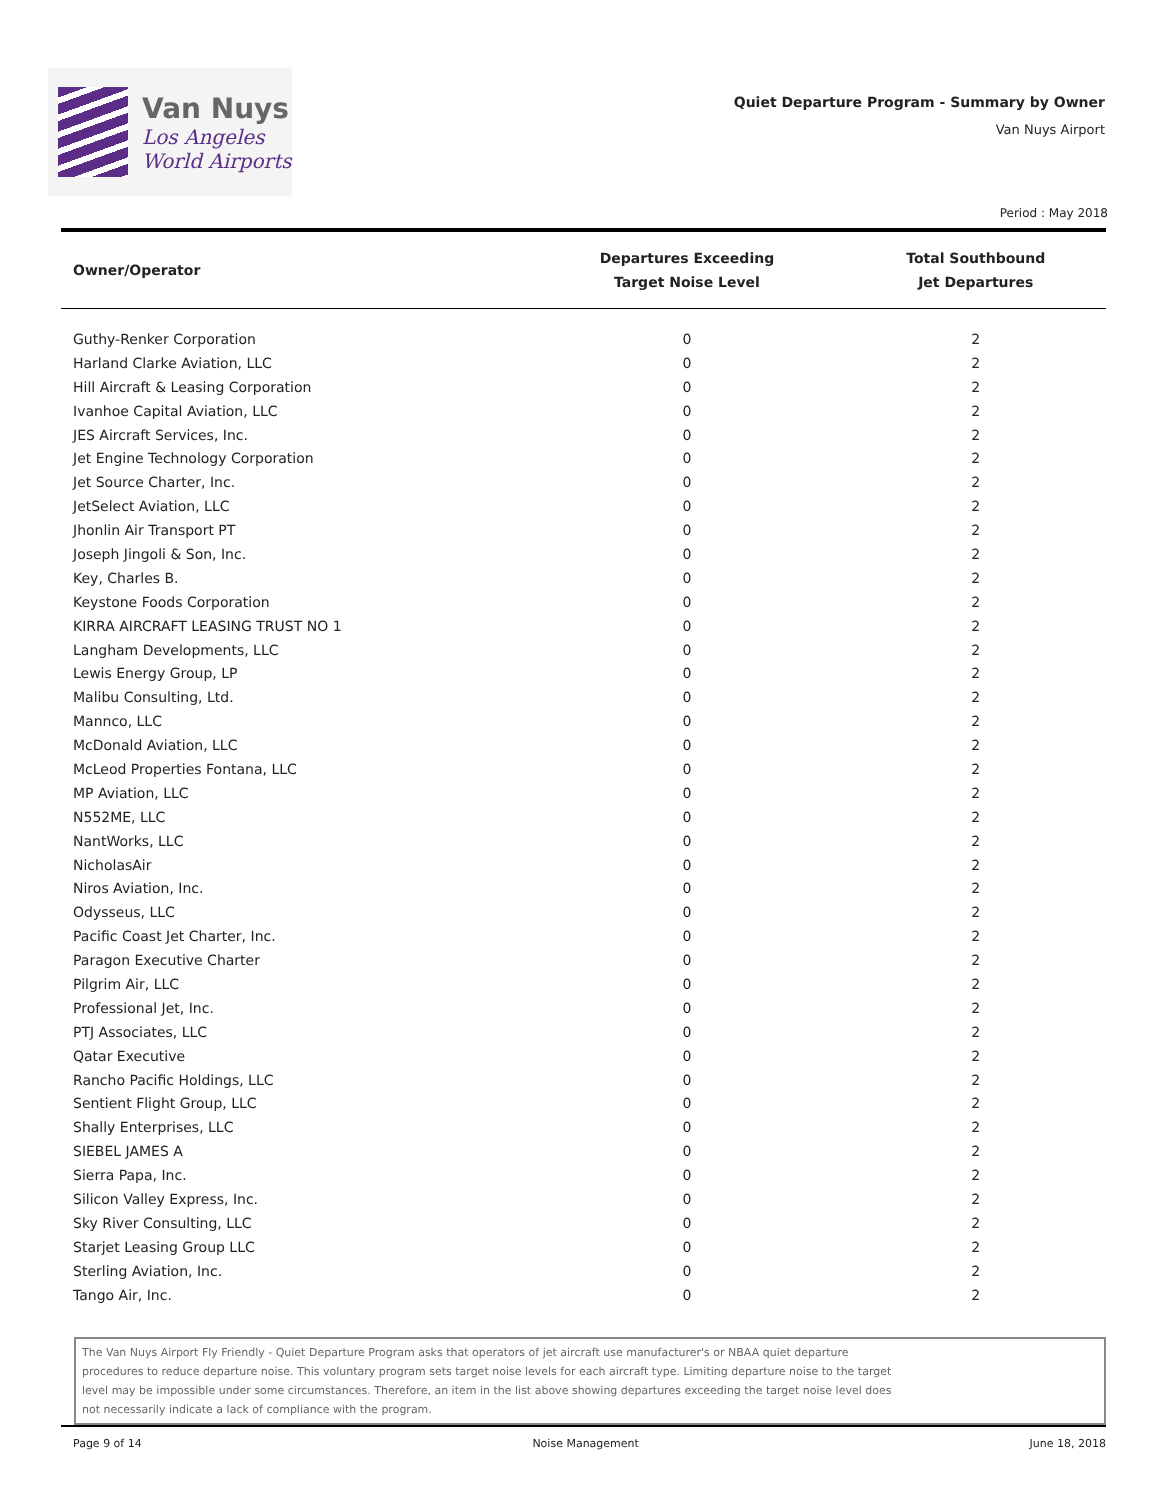Van Nuys
Los Angeles
World Airports
Quiet Departure Program - Summary by Owner
Van Nuys Airport
Period : May 2018
| Owner/Operator | Departures Exceeding Target Noise Level | Total Southbound Jet Departures |
| --- | --- | --- |
| Guthy-Renker Corporation | 0 | 2 |
| Harland Clarke Aviation, LLC | 0 | 2 |
| Hill Aircraft & Leasing Corporation | 0 | 2 |
| Ivanhoe Capital Aviation, LLC | 0 | 2 |
| JES Aircraft Services, Inc. | 0 | 2 |
| Jet Engine Technology Corporation | 0 | 2 |
| Jet Source Charter, Inc. | 0 | 2 |
| JetSelect Aviation, LLC | 0 | 2 |
| Jhonlin Air Transport PT | 0 | 2 |
| Joseph Jingoli & Son, Inc. | 0 | 2 |
| Key, Charles B. | 0 | 2 |
| Keystone Foods Corporation | 0 | 2 |
| KIRRA AIRCRAFT LEASING TRUST NO 1 | 0 | 2 |
| Langham Developments, LLC | 0 | 2 |
| Lewis Energy Group, LP | 0 | 2 |
| Malibu Consulting, Ltd. | 0 | 2 |
| Mannco, LLC | 0 | 2 |
| McDonald Aviation, LLC | 0 | 2 |
| McLeod Properties Fontana, LLC | 0 | 2 |
| MP Aviation, LLC | 0 | 2 |
| N552ME, LLC | 0 | 2 |
| NantWorks, LLC | 0 | 2 |
| NicholasAir | 0 | 2 |
| Niros Aviation, Inc. | 0 | 2 |
| Odysseus, LLC | 0 | 2 |
| Pacific Coast Jet Charter, Inc. | 0 | 2 |
| Paragon Executive Charter | 0 | 2 |
| Pilgrim Air, LLC | 0 | 2 |
| Professional Jet, Inc. | 0 | 2 |
| PTJ Associates, LLC | 0 | 2 |
| Qatar Executive | 0 | 2 |
| Rancho Pacific Holdings, LLC | 0 | 2 |
| Sentient Flight Group, LLC | 0 | 2 |
| Shally Enterprises, LLC | 0 | 2 |
| SIEBEL JAMES A | 0 | 2 |
| Sierra Papa, Inc. | 0 | 2 |
| Silicon Valley Express, Inc. | 0 | 2 |
| Sky River Consulting, LLC | 0 | 2 |
| Starjet Leasing Group LLC | 0 | 2 |
| Sterling Aviation, Inc. | 0 | 2 |
| Tango Air, Inc. | 0 | 2 |
The Van Nuys Airport Fly Friendly - Quiet Departure Program asks that operators of jet aircraft use manufacturer's or NBAA quiet departure procedures to reduce departure noise. This voluntary program sets target noise levels for each aircraft type. Limiting departure noise to the target level may be impossible under some circumstances. Therefore, an item in the list above showing departures exceeding the target noise level does not necessarily indicate a lack of compliance with the program.
Page 9 of 14 Noise Management June 18, 2018